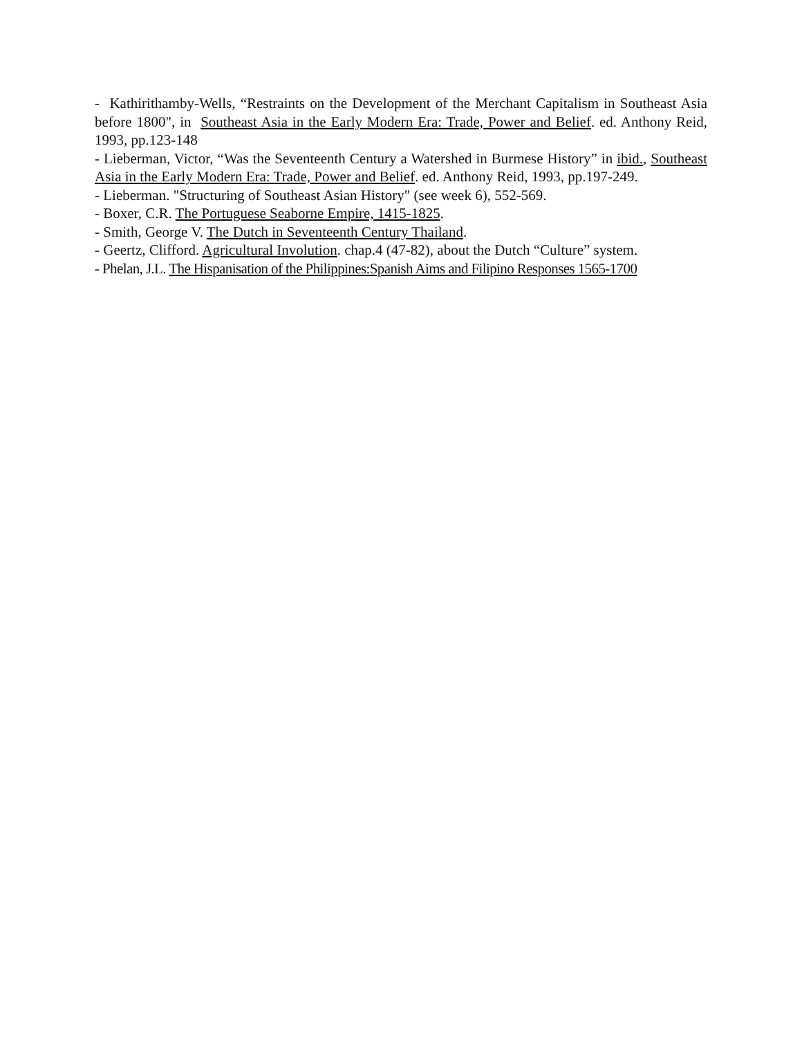- Kathirithamby-Wells, “Restraints on the Development of the Merchant Capitalism in Southeast Asia before 1800", in Southeast Asia in the Early Modern Era: Trade, Power and Belief. ed. Anthony Reid, 1993, pp.123-148
- Lieberman, Victor, “Was the Seventeenth Century a Watershed in Burmese History” in ibid., Southeast Asia in the Early Modern Era: Trade, Power and Belief. ed. Anthony Reid, 1993, pp.197-249.
- Lieberman. "Structuring of Southeast Asian History" (see week 6), 552-569.
- Boxer, C.R. The Portuguese Seaborne Empire, 1415-1825.
- Smith, George V. The Dutch in Seventeenth Century Thailand.
- Geertz, Clifford. Agricultural Involution. chap.4 (47-82), about the Dutch “Culture” system.
- Phelan, J.L. The Hispanisation of the Philippines:Spanish Aims and Filipino Responses 1565-1700